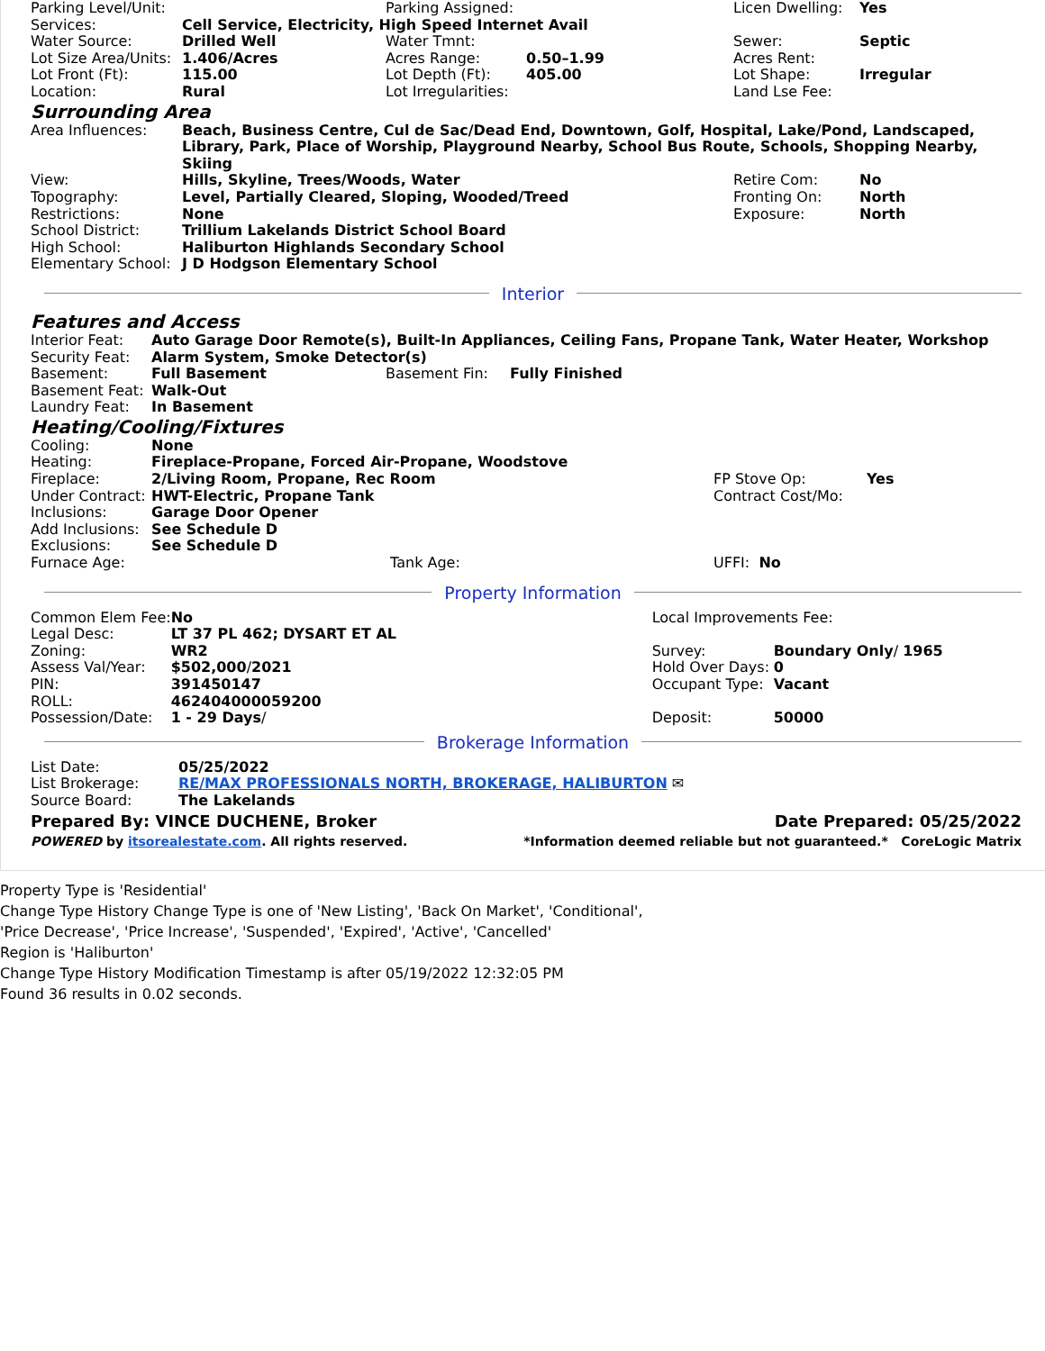| Parking Level/Unit: | | Parking Assigned: | | Licen Dwelling: | Yes |
| Services: | Cell Service, Electricity, High Speed Internet Avail | | | | |
| Water Source: | Drilled Well | Water Tmnt: | | Sewer: | Septic |
| Lot Size Area/Units: | 1.406/Acres | Acres Range: | 0.50–1.99 | Acres Rent: | |
| Lot Front (Ft): | 115.00 | Lot Depth (Ft): | 405.00 | Lot Shape: | Irregular |
| Location: | Rural | Lot Irregularities: | | Land Lse Fee: | |
Surrounding Area
| Area Influences: | Beach, Business Centre, Cul de Sac/Dead End, Downtown, Golf, Hospital, Lake/Pond, Landscaped, Library, Park, Place of Worship, Playground Nearby, School Bus Route, Schools, Shopping Nearby, Skiing | | |
| View: | Hills, Skyline, Trees/Woods, Water | Retire Com: | No |
| Topography: | Level, Partially Cleared, Sloping, Wooded/Treed | Fronting On: | North |
| Restrictions: | None | Exposure: | North |
| School District: | Trillium Lakelands District School Board | | |
| High School: | Haliburton Highlands Secondary School | | |
| Elementary School: | J D Hodgson Elementary School | | |
Interior
Features and Access
| Interior Feat: | Auto Garage Door Remote(s), Built-In Appliances, Ceiling Fans, Propane Tank, Water Heater, Workshop | | |
| Security Feat: | Alarm System, Smoke Detector(s) | | |
| Basement: | Full Basement | Basement Fin: | Fully Finished |
| Basement Feat: | Walk-Out | | |
| Laundry Feat: | In Basement | | |
Heating/Cooling/Fixtures
| Cooling: | None | | |
| Heating: | Fireplace-Propane, Forced Air-Propane, Woodstove | | |
| Fireplace: | 2/Living Room, Propane, Rec Room | FP Stove Op: | Yes |
| Under Contract: | HWT-Electric, Propane Tank | Contract Cost/Mo: | |
| Inclusions: | Garage Door Opener | | |
| Add Inclusions: | See Schedule D | | |
| Exclusions: | See Schedule D | | |
| Furnace Age: | Tank Age: | UFFI: No | |
Property Information
| Common Elem Fee: | No | Local Improvements Fee: | |
| Legal Desc: | LT 37 PL 462; DYSART ET AL | | |
| Zoning: | WR2 | Survey: | Boundary Only / 1965 |
| Assess Val/Year: | $502,000 / 2021 | Hold Over Days: | 0 |
| PIN: | 391450147 | Occupant Type: | Vacant |
| ROLL: | 462404000059200 | | |
| Possession/Date: | 1 - 29 Days / | Deposit: | 50000 |
Brokerage Information
| List Date: | 05/25/2022 |
| List Brokerage: | RE/MAX PROFESSIONALS NORTH, BROKERAGE, HALIBURTON ✉ |
| Source Board: | The Lakelands |
| Prepared By: VINCE DUCHENE, Broker | Date Prepared: 05/25/2022 |
| POWERED by itsorealestate.com . All rights reserved. | *Information deemed reliable but not guaranteed.* CoreLogic Matrix |
Property Type is 'Residential'
Change Type History Change Type is one of 'New Listing', 'Back On Market', 'Conditional',
'Price Decrease', 'Price Increase', 'Suspended', 'Expired', 'Active', 'Cancelled'
Region is 'Haliburton'
Change Type History Modification Timestamp is after 05/19/2022 12:32:05 PM
Found 36 results in 0.02 seconds.